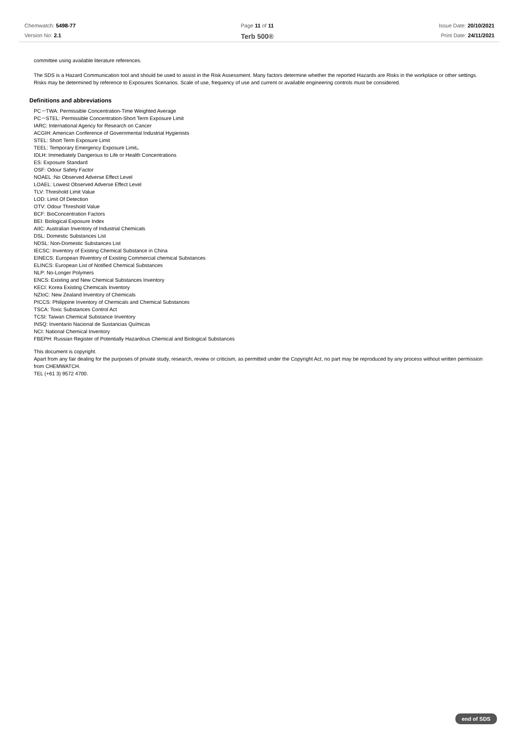Chemwatch: 5498-77
Version No: 2.1
Page 11 of 11
Terb 500®
Issue Date: 20/10/2021
Print Date: 24/11/2021
committee using available literature references.
The SDS is a Hazard Communication tool and should be used to assist in the Risk Assessment. Many factors determine whether the reported Hazards are Risks in the workplace or other settings. Risks may be determined by reference to Exposures Scenarios. Scale of use, frequency of use and current or available engineering controls must be considered.
Definitions and abbreviations
PC－TWA: Permissible Concentration-Time Weighted Average
PC－STEL: Permissible Concentration-Short Term Exposure Limit
IARC: International Agency for Research on Cancer
ACGIH: American Conference of Governmental Industrial Hygienists
STEL: Short Term Exposure Limit
TEEL: Temporary Emergency Exposure Limit。
IDLH: Immediately Dangerous to Life or Health Concentrations
ES: Exposure Standard
OSF: Odour Safety Factor
NOAEL :No Observed Adverse Effect Level
LOAEL: Lowest Observed Adverse Effect Level
TLV: Threshold Limit Value
LOD: Limit Of Detection
OTV: Odour Threshold Value
BCF: BioConcentration Factors
BEI: Biological Exposure Index
AIIC: Australian Inventory of Industrial Chemicals
DSL: Domestic Substances List
NDSL: Non-Domestic Substances List
IECSC: Inventory of Existing Chemical Substance in China
EINECS: European INventory of Existing Commercial chemical Substances
ELINCS: European List of Notified Chemical Substances
NLP: No-Longer Polymers
ENCS: Existing and New Chemical Substances Inventory
KECI: Korea Existing Chemicals Inventory
NZIoC: New Zealand Inventory of Chemicals
PICCS: Philippine Inventory of Chemicals and Chemical Substances
TSCA: Toxic Substances Control Act
TCSI: Taiwan Chemical Substance Inventory
INSQ: Inventario Nacional de Sustancias Químicas
NCI: National Chemical Inventory
FBEPH: Russian Register of Potentially Hazardous Chemical and Biological Substances
This document is copyright.
Apart from any fair dealing for the purposes of private study, research, review or criticism, as permitted under the Copyright Act, no part may be reproduced by any process without written permission from CHEMWATCH.
TEL (+61 3) 9572 4700.
end of SDS